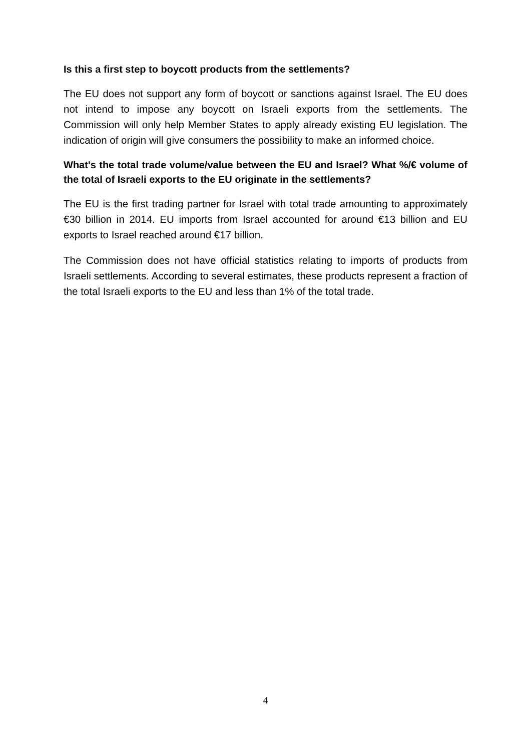Is this a first step to boycott products from the settlements?
The EU does not support any form of boycott or sanctions against Israel. The EU does not intend to impose any boycott on Israeli exports from the settlements. The Commission will only help Member States to apply already existing EU legislation. The indication of origin will give consumers the possibility to make an informed choice.
What's the total trade volume/value between the EU and Israel? What %/€ volume of the total of Israeli exports to the EU originate in the settlements?
The EU is the first trading partner for Israel with total trade amounting to approximately €30 billion in 2014. EU imports from Israel accounted for around €13 billion and EU exports to Israel reached around €17 billion.
The Commission does not have official statistics relating to imports of products from Israeli settlements. According to several estimates, these products represent a fraction of the total Israeli exports to the EU and less than 1% of the total trade.
4